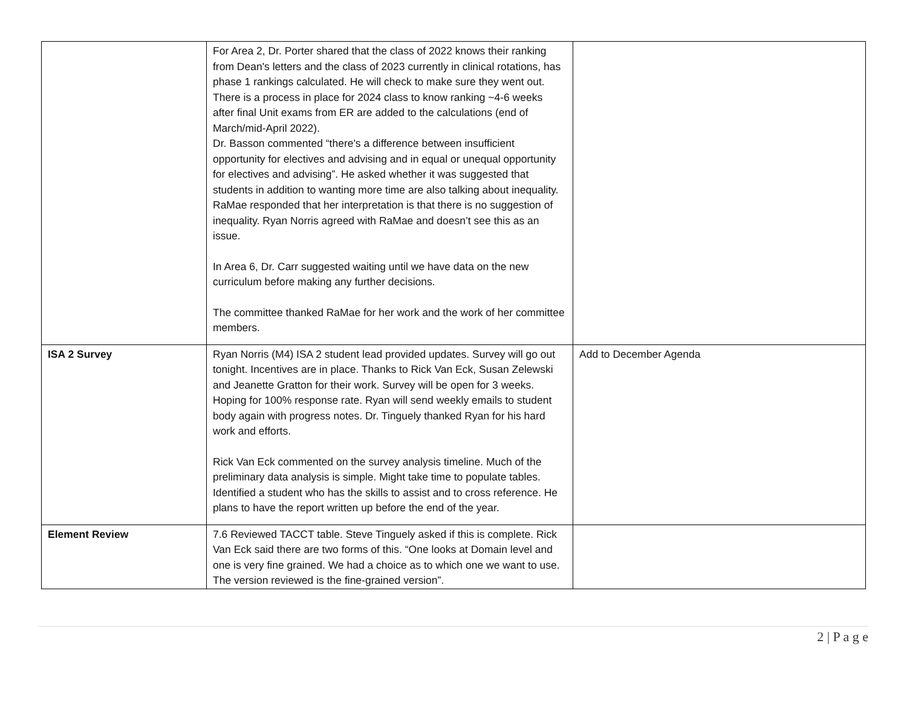| | For Area 2, Dr. Porter shared that the class of 2022 knows their ranking from Dean's letters and the class of 2023 currently in clinical rotations, has phase 1 rankings calculated. He will check to make sure they went out. There is a process in place for 2024 class to know ranking ~4-6 weeks after final Unit exams from ER are added to the calculations (end of March/mid-April 2022). Dr. Basson commented “there's a difference between insufficient opportunity for electives and advising and in equal or unequal opportunity for electives and advising”. He asked whether it was suggested that students in addition to wanting more time are also talking about inequality. RaMae responded that her interpretation is that there is no suggestion of inequality. Ryan Norris agreed with RaMae and doesn’t see this as an issue. In Area 6, Dr. Carr suggested waiting until we have data on the new curriculum before making any further decisions. The committee thanked RaMae for her work and the work of her committee members. | |
| ISA 2 Survey | Ryan Norris (M4) ISA 2 student lead provided updates. Survey will go out tonight. Incentives are in place. Thanks to Rick Van Eck, Susan Zelewski and Jeanette Gratton for their work. Survey will be open for 3 weeks. Hoping for 100% response rate. Ryan will send weekly emails to student body again with progress notes. Dr. Tinguely thanked Ryan for his hard work and efforts. Rick Van Eck commented on the survey analysis timeline. Much of the preliminary data analysis is simple. Might take time to populate tables. Identified a student who has the skills to assist and to cross reference. He plans to have the report written up before the end of the year. | Add to December Agenda |
| Element Review | 7.6 Reviewed TACCT table. Steve Tinguely asked if this is complete. Rick Van Eck said there are two forms of this. “One looks at Domain level and one is very fine grained. We had a choice as to which one we want to use. The version reviewed is the fine-grained version”. | |
2 | P a g e